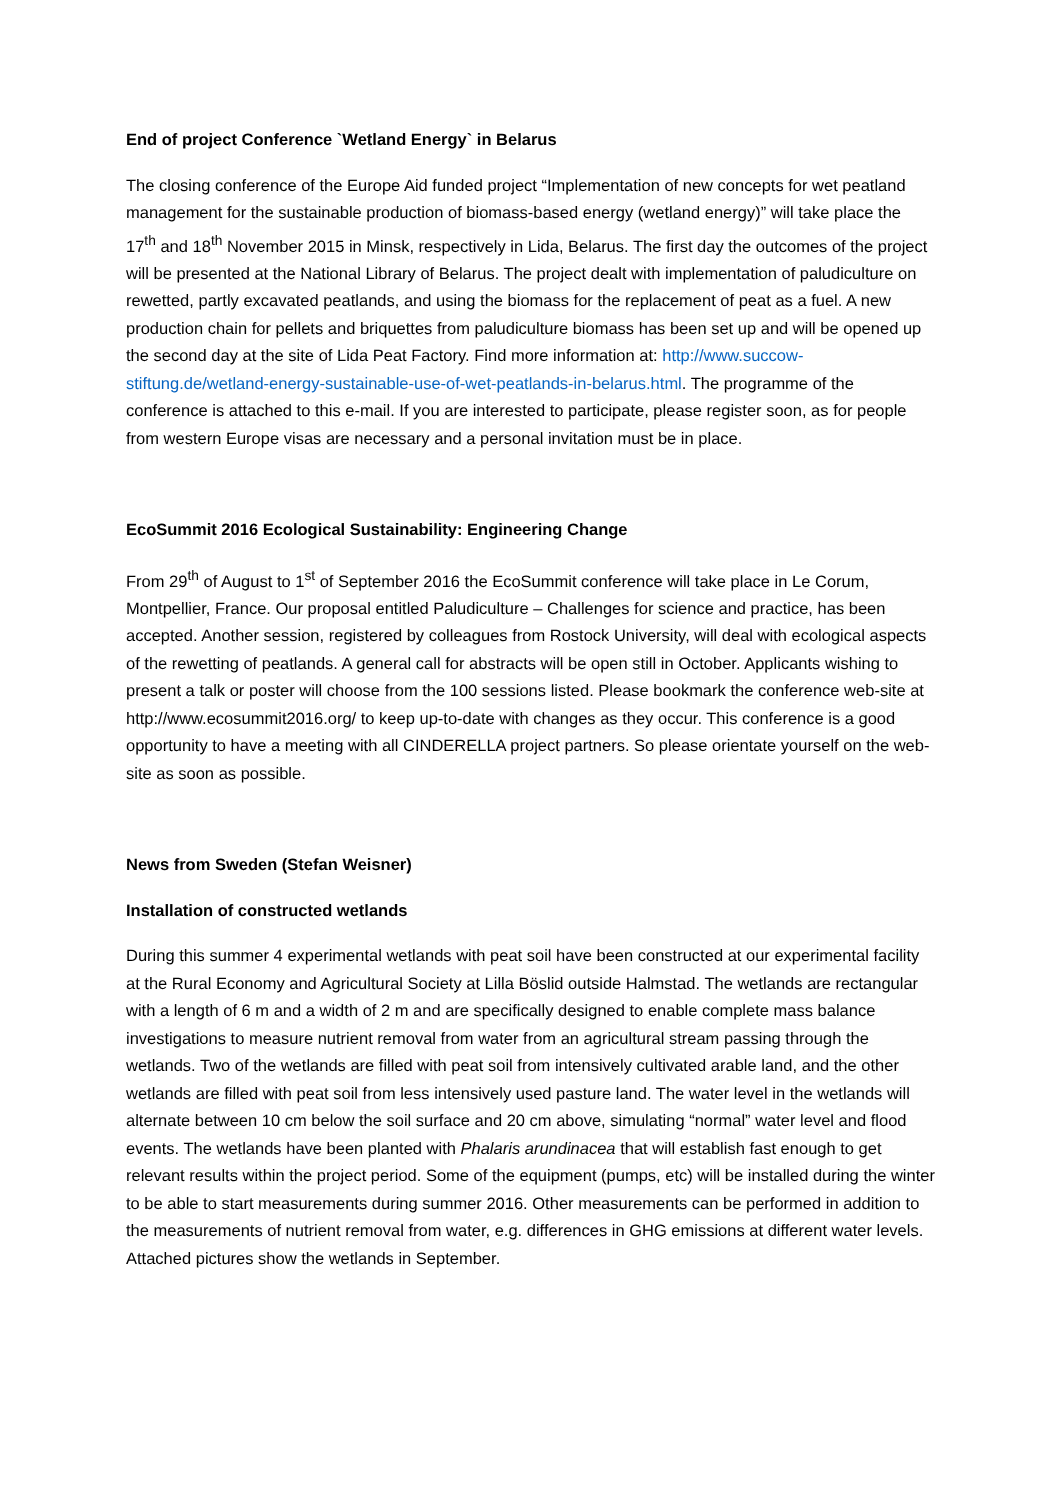End of project Conference `Wetland Energy` in Belarus
The closing conference of the Europe Aid funded project “Implementation of new concepts for wet peatland management for the sustainable production of biomass-based energy (wetland energy)” will take place the 17<sup>th</sup> and 18<sup>th</sup> November 2015 in Minsk, respectively in Lida, Belarus. The first day the outcomes of the project will be presented at the National Library of Belarus. The project dealt with implementation of paludiculture on rewetted, partly excavated peatlands, and using the biomass for the replacement of peat as a fuel. A new production chain for pellets and briquettes from paludiculture biomass has been set up and will be opened up the second day at the site of Lida Peat Factory. Find more information at: http://www.succow-stiftung.de/wetland-energy-sustainable-use-of-wet-peatlands-in-belarus.html. The programme of the conference is attached to this e-mail. If you are interested to participate, please register soon, as for people from western Europe visas are necessary and a personal invitation must be in place.
EcoSummit 2016 Ecological Sustainability: Engineering Change
From 29<sup>th</sup> of August to 1<sup>st</sup> of September 2016 the EcoSummit conference will take place in Le Corum, Montpellier, France. Our proposal entitled Paludiculture – Challenges for science and practice, has been accepted. Another session, registered by colleagues from Rostock University, will deal with ecological aspects of the rewetting of peatlands. A general call for abstracts will be open still in October. Applicants wishing to present a talk or poster will choose from the 100 sessions listed. Please bookmark the conference web-site at http://www.ecosummit2016.org/ to keep up-to-date with changes as they occur. This conference is a good opportunity to have a meeting with all CINDERELLA project partners. So please orientate yourself on the web-site as soon as possible.
News from Sweden (Stefan Weisner)
Installation of constructed wetlands
During this summer 4 experimental wetlands with peat soil have been constructed at our experimental facility at the Rural Economy and Agricultural Society at Lilla Böslid outside Halmstad. The wetlands are rectangular with a length of 6 m and a width of 2 m and are specifically designed to enable complete mass balance investigations to measure nutrient removal from water from an agricultural stream passing through the wetlands. Two of the wetlands are filled with peat soil from intensively cultivated arable land, and the other wetlands are filled with peat soil from less intensively used pasture land. The water level in the wetlands will alternate between 10 cm below the soil surface and 20 cm above, simulating “normal” water level and flood events. The wetlands have been planted with Phalaris arundinacea that will establish fast enough to get relevant results within the project period. Some of the equipment (pumps, etc) will be installed during the winter to be able to start measurements during summer 2016. Other measurements can be performed in addition to the measurements of nutrient removal from water, e.g. differences in GHG emissions at different water levels. Attached pictures show the wetlands in September.